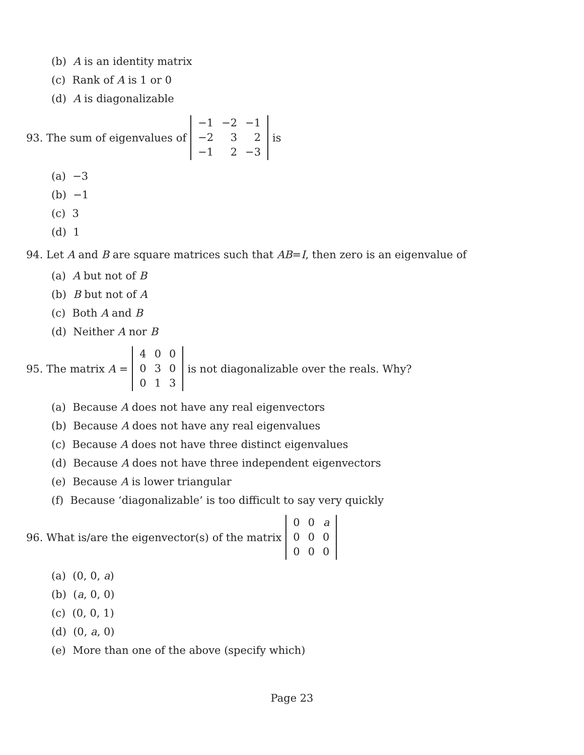(b) A is an identity matrix
(c) Rank of A is 1 or 0
(d) A is diagonalizable
93. The sum of eigenvalues of
| −1 | −2 | −1 |
| −2 | 3 | 2 |
| −1 | 2 | −3 |
is
(a) −3
(b) −1
(c) 3
(d) 1
94. Let A and B are square matrices such that AB = I, then zero is an eigenvalue of
(a) A but not of B
(b) B but not of A
(c) Both A and B
(d) Neither A nor B
95. The matrix A =
| 4 | 0 | 0 |
| 0 | 3 | 0 |
| 0 | 1 | 3 |
is not diagonalizable over the reals. Why?
(a) Because A does not have any real eigenvectors
(b) Because A does not have any real eigenvalues
(c) Because A does not have three distinct eigenvalues
(d) Because A does not have three independent eigenvectors
(e) Because A is lower triangular
(f) Because ‘diagonalizable’ is too difficult to say very quickly
96. What is/are the eigenvector(s) of the matrix
| 0 | 0 | a |
| 0 | 0 | 0 |
| 0 | 0 | 0 |
(a) (0, 0, a)
(b) (a, 0, 0)
(c) (0, 0, 1)
(d) (0, a, 0)
(e) More than one of the above (specify which)
Page 23